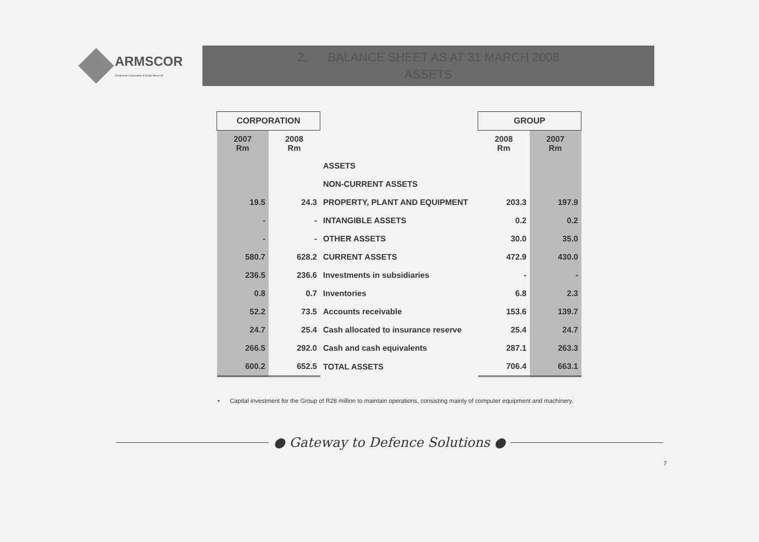ARMSCOR
Armaments Corporation of South Africa Ltd
2. BALANCE SHEET AS AT 31 MARCH 2008
ASSETS
| CORPORATION | | | GROUP | |
| 2007 Rm | 2008 Rm | | 2008 Rm | 2007 Rm |
| | | ASSETS | | |
| | | NON-CURRENT ASSETS | | |
| 19.5 | 24.3 | PROPERTY, PLANT AND EQUIPMENT | 203.3 | 197.9 |
| - | - | INTANGIBLE ASSETS | 0.2 | 0.2 |
| - | - | OTHER ASSETS | 30.0 | 35.0 |
| 580.7 | 628.2 | CURRENT ASSETS | 472.9 | 430.0 |
| 236.5 | 236.6 | Investments in subsidiaries | - | - |
| 0.8 | 0.7 | Inventories | 6.8 | 2.3 |
| 52.2 | 73.5 | Accounts receivable | 153.6 | 139.7 |
| 24.7 | 25.4 | Cash allocated to insurance reserve | 25.4 | 24.7 |
| 266.5 | 292.0 | Cash and cash equivalents | 287.1 | 263.3 |
| 600.2 | 652.5 | TOTAL ASSETS | 706.4 | 663.1 |
• Capital investment for the Group of R28 million to maintain operations, consisting mainly of computer equipment and machinery.
● Gateway to Defence Solutions ●
7